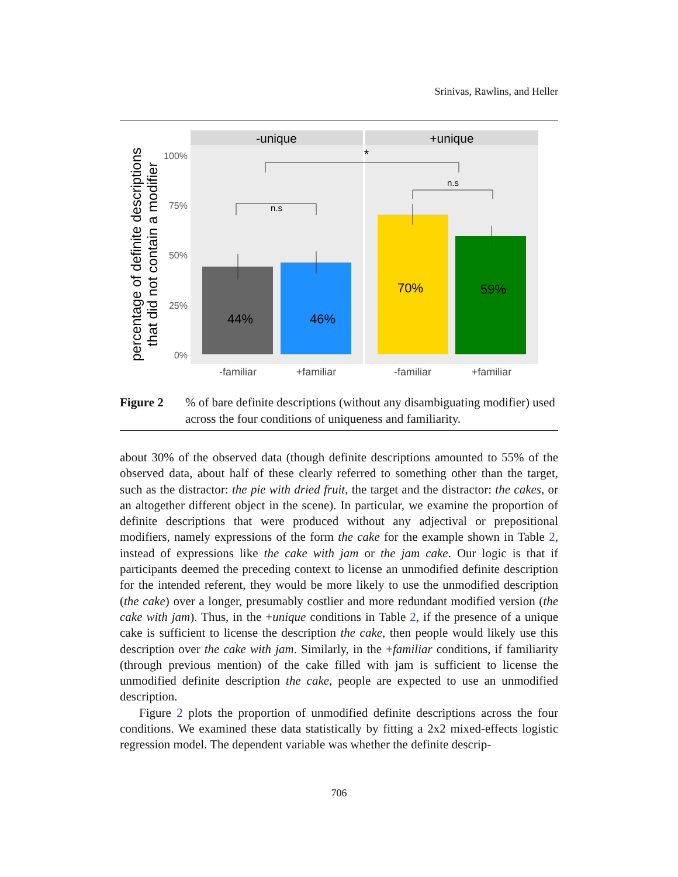Srinivas, Rawlins, and Heller
-unique
+unique
100%
75%
50%
25%
0%
44%
46%
70%
59%
n.s
n.s
*
-familiar
+familiar
-familiar
+familiar
percentage of definite descriptions
that did not contain a modifier
Figure 2% of bare definite descriptions (without any disambiguating modifier) used across the four conditions of uniqueness and familiarity.
about 30% of the observed data (though definite descriptions amounted to 55% of the observed data, about half of these clearly referred to something other than the target, such as the distractor: the pie with dried fruit, the target and the distractor: the cakes, or an altogether different object in the scene). In particular, we examine the proportion of definite descriptions that were produced without any adjectival or prepositional modifiers, namely expressions of the form the cake for the example shown in Table 2, instead of expressions like the cake with jam or the jam cake. Our logic is that if participants deemed the preceding context to license an unmodified definite description for the intended referent, they would be more likely to use the unmodified description (the cake) over a longer, presumably costlier and more redundant modified version (the cake with jam). Thus, in the +unique conditions in Table 2, if the presence of a unique cake is sufficient to license the description the cake, then people would likely use this description over the cake with jam. Similarly, in the +familiar conditions, if familiarity (through previous mention) of the cake filled with jam is sufficient to license the unmodified definite description the cake, people are expected to use an unmodified description.
Figure 2 plots the proportion of unmodified definite descriptions across the four conditions. We examined these data statistically by fitting a 2x2 mixed-effects logistic regression model. The dependent variable was whether the definite descrip-
706